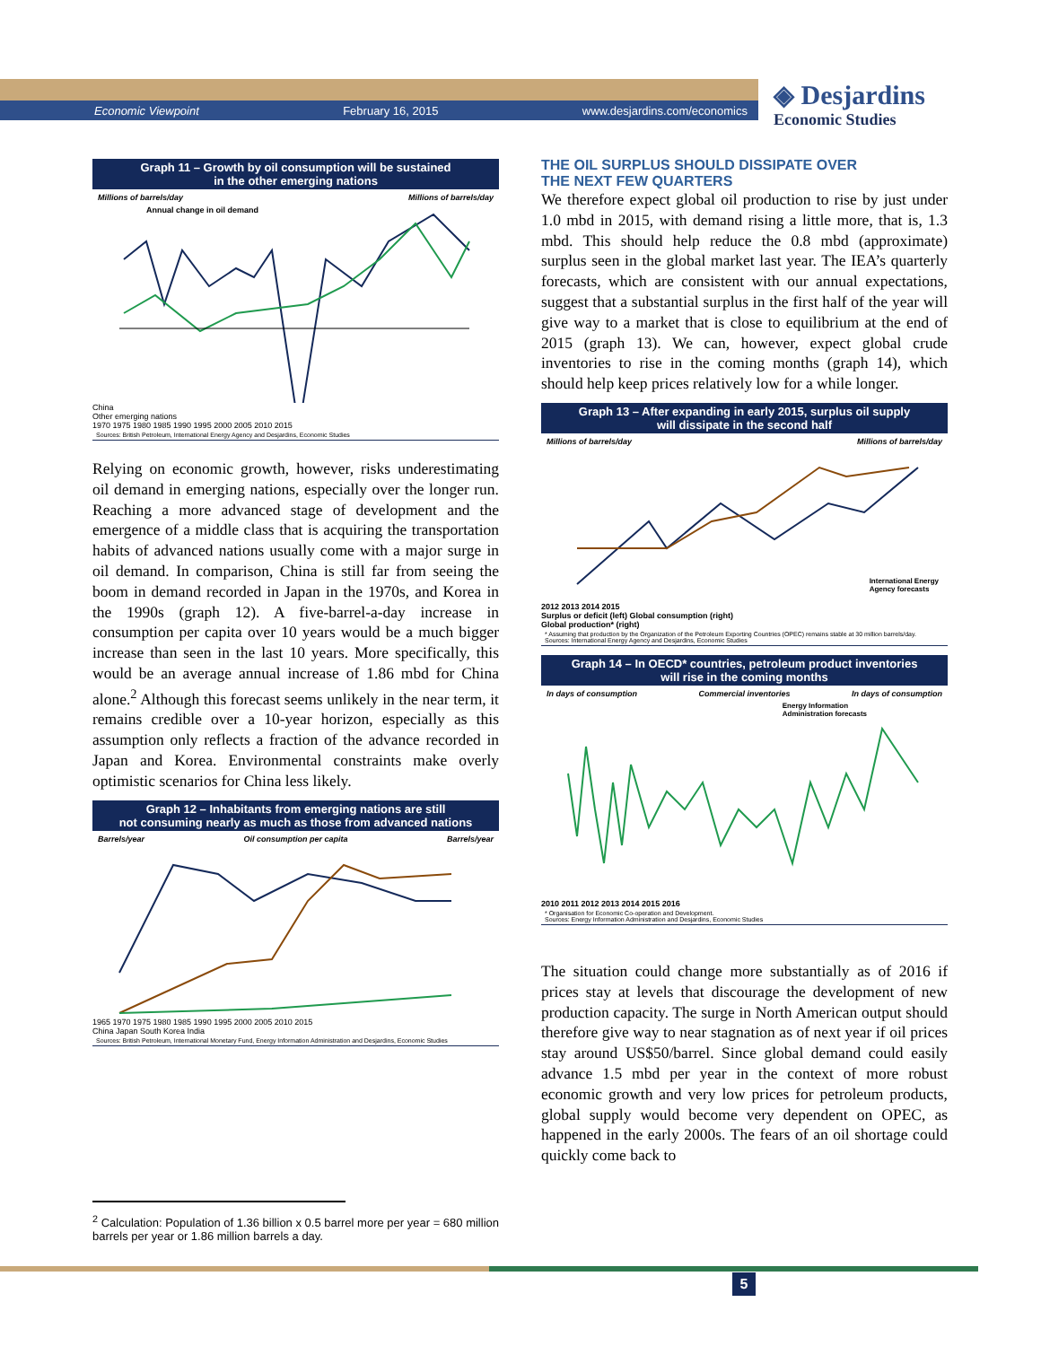Economic Viewpoint February 16, 2015 www.desjardins.com/economics
◈ Desjardins
Economic Studies
Graph 11 – Growth by oil consumption will be sustained
in the other emerging nations
Millions of barrels/day Millions of barrels/day
Annual change in oil demand
China
Other emerging nations
1970 1975 1980 1985 1990 1995 2000 2005 2010 2015
Sources: British Petroleum, International Energy Agency and Desjardins, Economic Studies
Relying on economic growth, however, risks underestimating oil demand in emerging nations, especially over the longer run. Reaching a more advanced stage of development and the emergence of a middle class that is acquiring the transportation habits of advanced nations usually come with a major surge in oil demand. In comparison, China is still far from seeing the boom in demand recorded in Japan in the 1970s, and Korea in the 1990s (graph 12). A five-barrel-a-day increase in consumption per capita over 10 years would be a much bigger increase than seen in the last 10 years. More specifically, this would be an average annual increase of 1.86 mbd for China alone.<sup>2</sup> Although this forecast seems unlikely in the near term, it remains credible over a 10-year horizon, especially as this assumption only reflects a fraction of the advance recorded in Japan and Korea. Environmental constraints make overly optimistic scenarios for China less likely.
Graph 12 – Inhabitants from emerging nations are still
not consuming nearly as much as those from advanced nations
Barrels/year Oil consumption per capita Barrels/year
1965 1970 1975 1980 1985 1990 1995 2000 2005 2010 2015
China Japan South Korea India
Sources: British Petroleum, International Monetary Fund, Energy Information Administration and Desjardins, Economic Studies
THE OIL SURPLUS SHOULD DISSIPATE OVER
THE NEXT FEW QUARTERS
We therefore expect global oil production to rise by just under 1.0 mbd in 2015, with demand rising a little more, that is, 1.3 mbd. This should help reduce the 0.8 mbd (approximate) surplus seen in the global market last year. The IEA’s quarterly forecasts, which are consistent with our annual expectations, suggest that a substantial surplus in the first half of the year will give way to a market that is close to equilibrium at the end of 2015 (graph 13). We can, however, expect global crude inventories to rise in the coming months (graph 14), which should help keep prices relatively low for a while longer.
Graph 13 – After expanding in early 2015, surplus oil supply
will dissipate in the second half
Millions of barrels/day Millions of barrels/day
International Energy
Agency forecasts
2012 2013 2014 2015
Surplus or deficit (left) Global consumption (right)
Global production* (right)
* Assuming that production by the Organization of the Petroleum Exporting Countries (OPEC) remains stable at 30 million barrels/day.
Sources: International Energy Agency and Desjardins, Economic Studies
Graph 14 – In OECD* countries, petroleum product inventories
will rise in the coming months
In days of consumption Commercial inventories In days of consumption
Energy Information
Administration forecasts
2010 2011 2012 2013 2014 2015 2016
* Organisation for Economic Co-operation and Development.
Sources: Energy Information Administration and Desjardins, Economic Studies
The situation could change more substantially as of 2016 if prices stay at levels that discourage the development of new production capacity. The surge in North American output should therefore give way to near stagnation as of next year if oil prices stay around US$50/barrel. Since global demand could easily advance 1.5 mbd per year in the context of more robust economic growth and very low prices for petroleum products, global supply would become very dependent on OPEC, as happened in the early 2000s. The fears of an oil shortage could quickly come back to
<sup>2</sup> Calculation: Population of 1.36 billion x 0.5 barrel more per year = 680 million barrels per year or 1.86 million barrels a day.
5